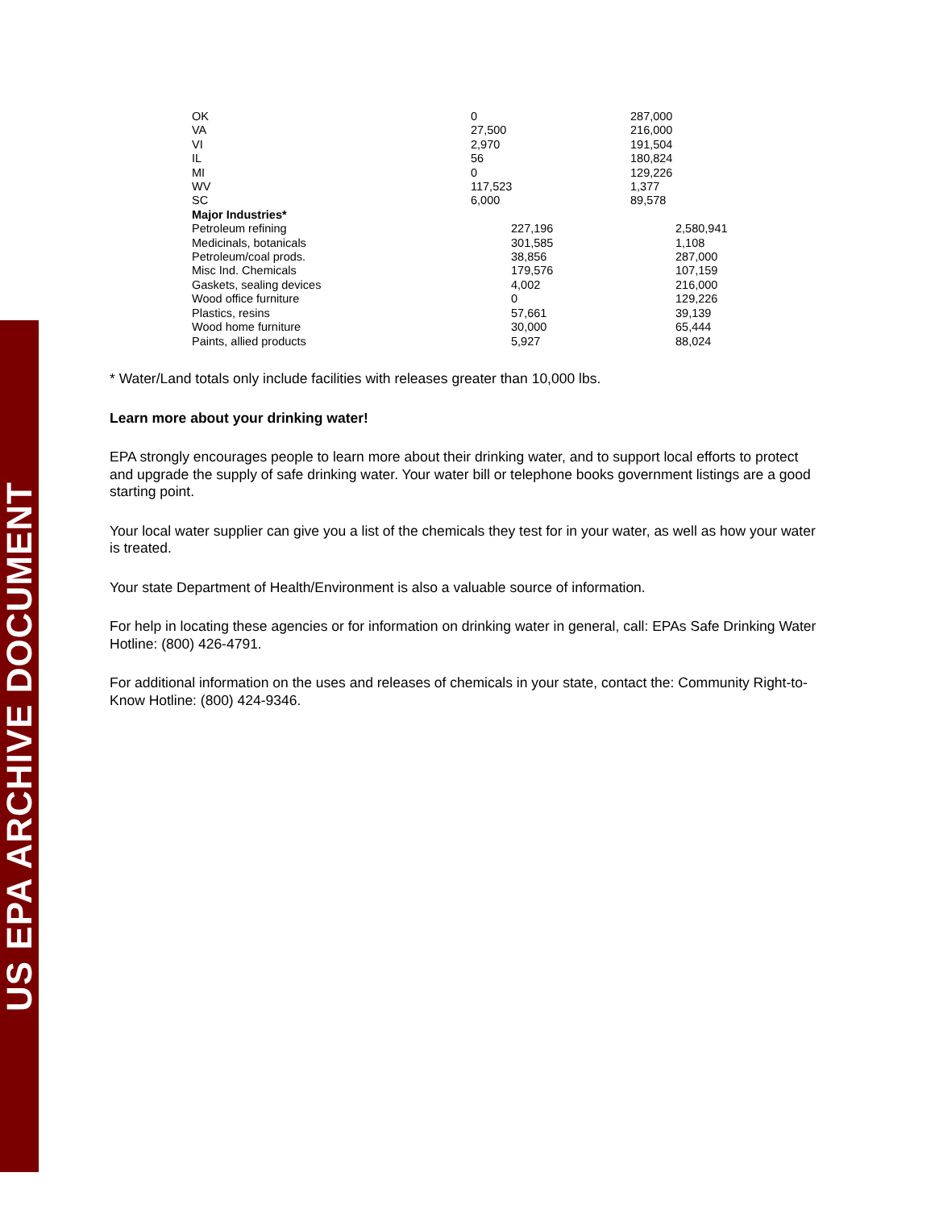US EPA ARCHIVE DOCUMENT
| OK | 0 | | 287,000 | |
| VA | 27,500 | | 216,000 | |
| VI | 2,970 | | 191,504 | |
| IL | 56 | | 180,824 | |
| MI | 0 | | 129,226 | |
| WV | 117,523 | | 1,377 | |
| SC | 6,000 | | 89,578 | |
| Major Industries* | | | | |
| Petroleum refining | 227,196 | | | 2,580,941 |
| Medicinals, botanicals | 301,585 | | | 1,108 |
| Petroleum/coal prods. | 38,856 | | | 287,000 |
| Misc Ind. Chemicals | 179,576 | | | 107,159 |
| Gaskets, sealing devices | 4,002 | | | 216,000 |
| Wood office furniture | 0 | | | 129,226 |
| Plastics, resins | 57,661 | | | 39,139 |
| Wood home furniture | 30,000 | | | 65,444 |
| Paints, allied products | 5,927 | | | 88,024 |
* Water/Land totals only include facilities with releases greater than 10,000 lbs.
Learn more about your drinking water!
EPA strongly encourages people to learn more about their drinking water, and to support local efforts to protect and upgrade the supply of safe drinking water. Your water bill or telephone books government listings are a good starting point.
Your local water supplier can give you a list of the chemicals they test for in your water, as well as how your water is treated.
Your state Department of Health/Environment is also a valuable source of information.
For help in locating these agencies or for information on drinking water in general, call: EPAs Safe Drinking Water Hotline: (800) 426-4791.
For additional information on the uses and releases of chemicals in your state, contact the: Community Right-to-Know Hotline: (800) 424-9346.